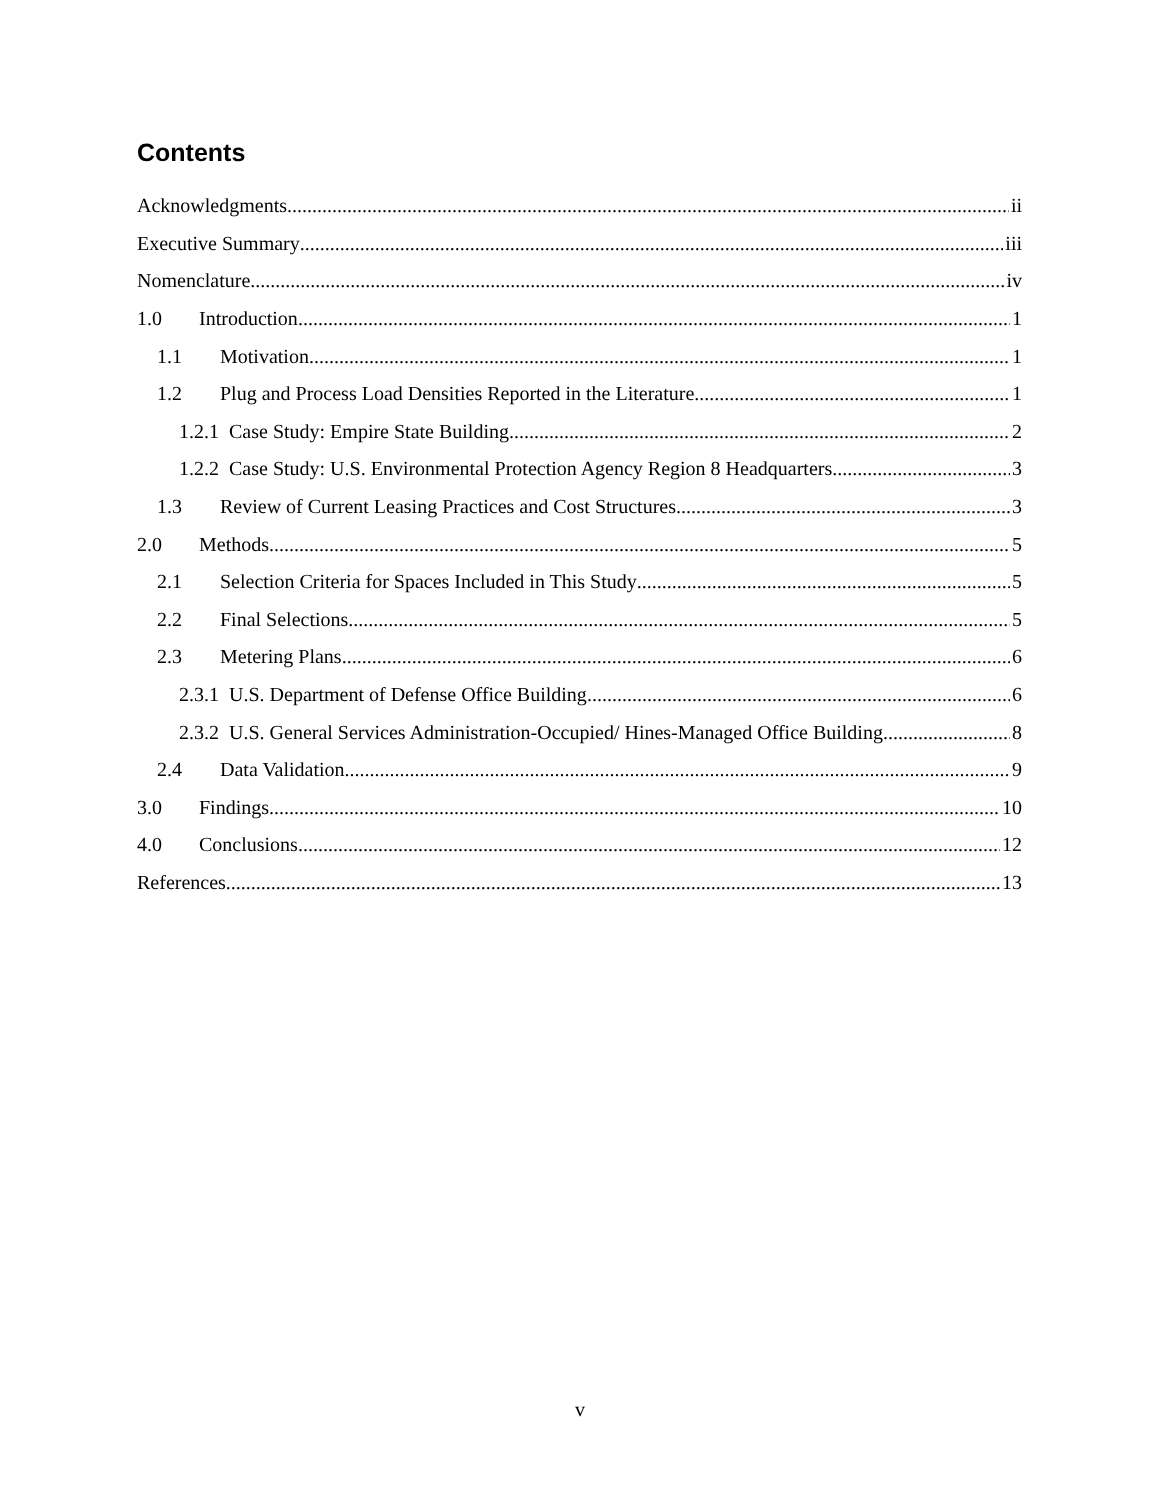Contents
Acknowledgments ii
Executive Summary iii
Nomenclature iv
1.0 Introduction 1
1.1 Motivation 1
1.2 Plug and Process Load Densities Reported in the Literature 1
1.2.1 Case Study: Empire State Building 2
1.2.2 Case Study: U.S. Environmental Protection Agency Region 8 Headquarters 3
1.3 Review of Current Leasing Practices and Cost Structures 3
2.0 Methods 5
2.1 Selection Criteria for Spaces Included in This Study 5
2.2 Final Selections 5
2.3 Metering Plans 6
2.3.1 U.S. Department of Defense Office Building 6
2.3.2 U.S. General Services Administration-Occupied/ Hines-Managed Office Building 8
2.4 Data Validation 9
3.0 Findings 10
4.0 Conclusions 12
References 13
v